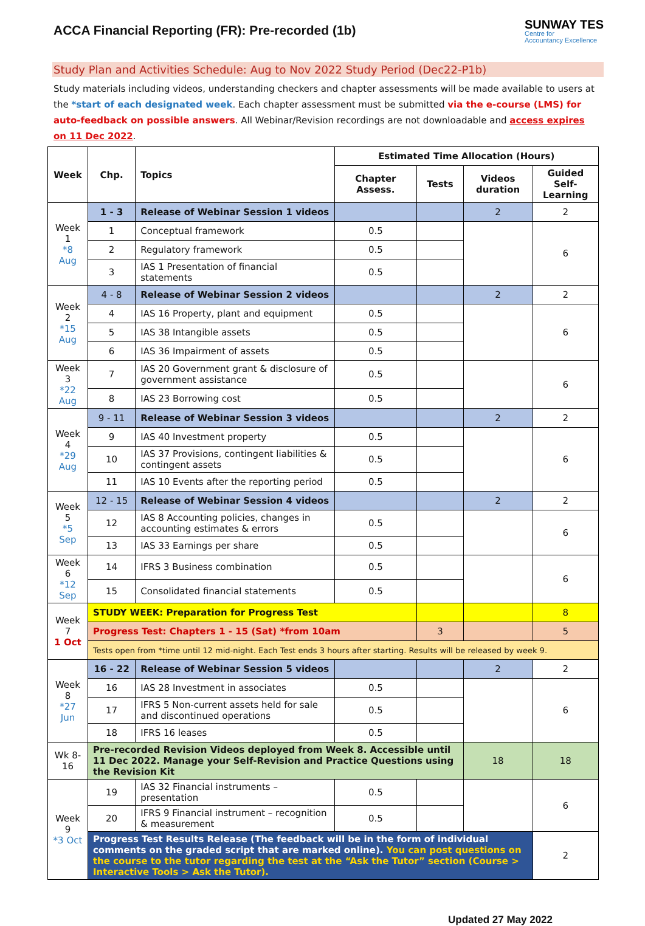ACCA Financial Reporting (FR): Pre-recorded (1b)
SUNWAY TES
Centre for
Accountancy Excellence
Study Plan and Activities Schedule: Aug to Nov 2022 Study Period (Dec22-P1b)
Study materials including videos, understanding checkers and chapter assessments will be made available to users at the *start of each designated week. Each chapter assessment must be submitted via the e-course (LMS) for auto-feedback on possible answers. All Webinar/Revision recordings are not downloadable and access expires on 11 Dec 2022.
| Week | Chp. | Topics | Estimated Time Allocation (Hours) | | | |
| --- | --- | --- | --- | --- | --- | --- |
| | | | Chapter Assess. | Tests | Videos duration | Guided Self-Learning |
| Week 1 *8 Aug | 1 - 3 | Release of Webinar Session 1 videos | | | 2 | 2 |
| | 1 | Conceptual framework | 0.5 | | | 6 |
| | 2 | Regulatory framework | 0.5 | | | |
| | 3 | IAS 1 Presentation of financial statements | 0.5 | | | |
| Week 2 *15 Aug | 4 - 8 | Release of Webinar Session 2 videos | | | 2 | 2 |
| | 4 | IAS 16 Property, plant and equipment | 0.5 | | | 6 |
| | 5 | IAS 38 Intangible assets | 0.5 | | | |
| | 6 | IAS 36 Impairment of assets | 0.5 | | | |
| Week 3 *22 Aug | 7 | IAS 20 Government grant & disclosure of government assistance | 0.5 | | | 6 |
| | 8 | IAS 23 Borrowing cost | 0.5 | | | |
| Week 4 *29 Aug | 9 - 11 | Release of Webinar Session 3 videos | | | 2 | 2 |
| | 9 | IAS 40 Investment property | 0.5 | | | 6 |
| | 10 | IAS 37 Provisions, contingent liabilities & contingent assets | 0.5 | | | |
| | 11 | IAS 10 Events after the reporting period | 0.5 | | | |
| Week 5 *5 Sep | 12 - 15 | Release of Webinar Session 4 videos | | | 2 | 2 |
| | 12 | IAS 8 Accounting policies, changes in accounting estimates & errors | 0.5 | | | 6 |
| | 13 | IAS 33 Earnings per share | 0.5 | | | |
| Week 6 *12 Sep | 14 | IFRS 3 Business combination | 0.5 | | | 6 |
| | 15 | Consolidated financial statements | 0.5 | | | |
| Week 7 1 Oct | STUDY WEEK: Preparation for Progress Test | | | | | 8 |
| | Progress Test: Chapters 1 - 15 (Sat) *from 10am | | | 3 | | 5 |
| | Tests open from *time until 12 mid-night. Each Test ends 3 hours after starting. Results will be released by week 9. | | | | | |
| Week 8 *27 Jun | 16 - 22 | Release of Webinar Session 5 videos | | | 2 | 2 |
| | 16 | IAS 28 Investment in associates | 0.5 | | | 6 |
| | 17 | IFRS 5 Non-current assets held for sale and discontinued operations | 0.5 | | | |
| | 18 | IFRS 16 leases | 0.5 | | | |
| Wk 8-16 | Pre-recorded Revision Videos deployed from Week 8. Accessible until 11 Dec 2022. Manage your Self-Revision and Practice Questions using the Revision Kit | | | | 18 | 18 |
| Week 9 *3 Oct | 19 | IAS 32 Financial instruments – presentation | 0.5 | | | 6 |
| | 20 | IFRS 9 Financial instrument – recognition & measurement | 0.5 | | | |
| | Progress Test Results Release (The feedback will be in the form of individual comments on the graded script that are marked online). You can post questions on the course to the tutor regarding the test at the “Ask the Tutor” section (Course > Interactive Tools > Ask the Tutor). | | | | | 2 |
Updated 27 May 2022